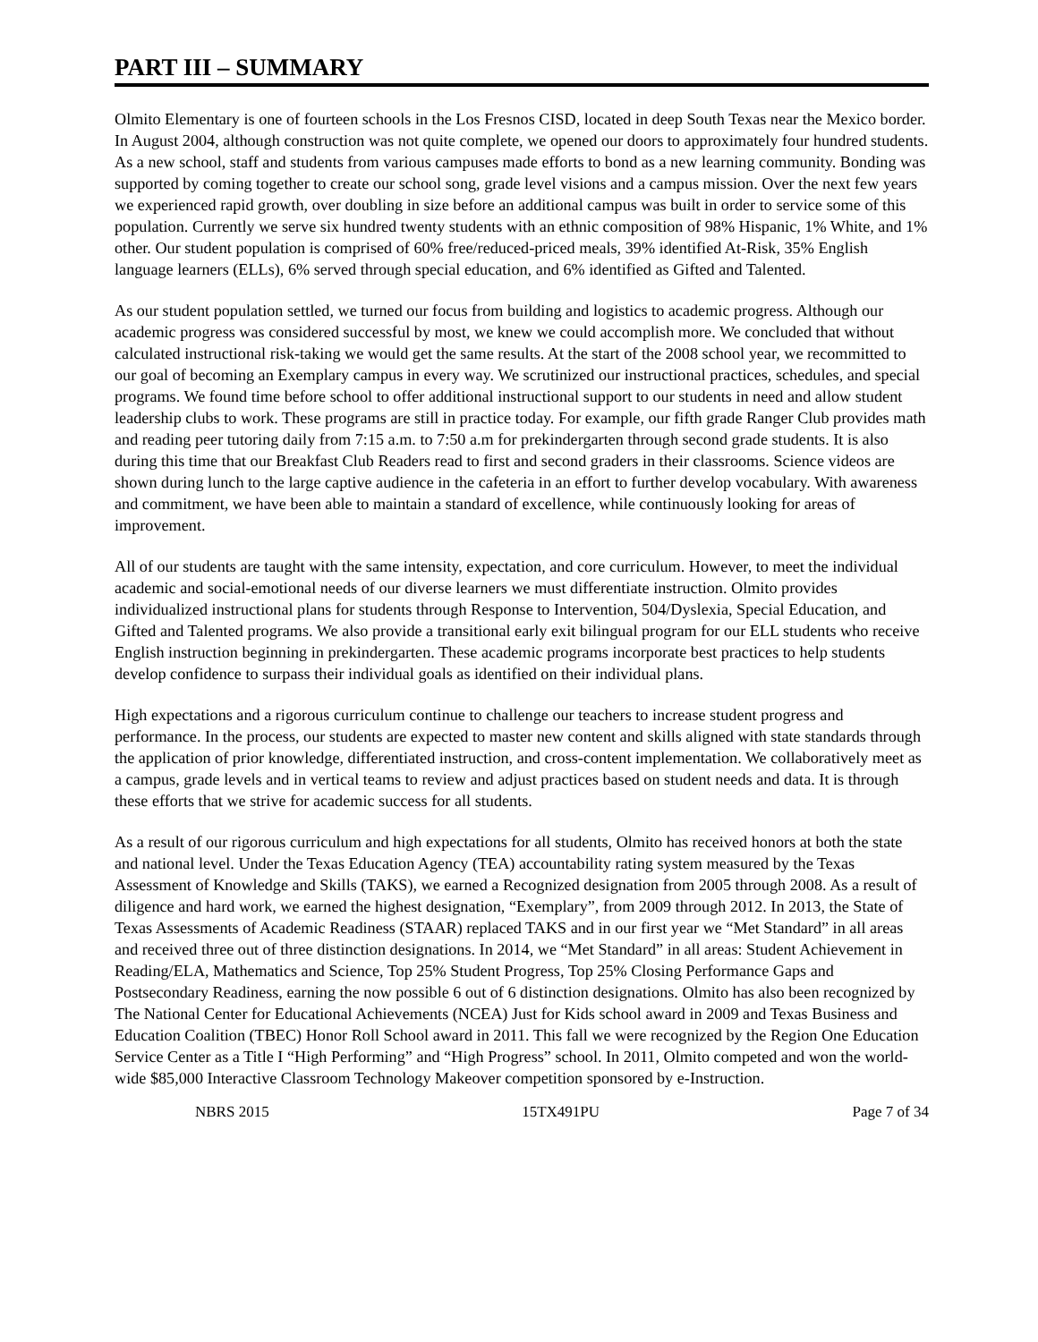PART III – SUMMARY
Olmito Elementary is one of fourteen schools in the Los Fresnos CISD, located in deep South Texas near the Mexico border. In August 2004, although construction was not quite complete, we opened our doors to approximately four hundred students. As a new school, staff and students from various campuses made efforts to bond as a new learning community. Bonding was supported by coming together to create our school song, grade level visions and a campus mission. Over the next few years we experienced rapid growth, over doubling in size before an additional campus was built in order to service some of this population. Currently we serve six hundred twenty students with an ethnic composition of 98% Hispanic, 1% White, and 1% other. Our student population is comprised of 60% free/reduced-priced meals, 39% identified At-Risk, 35% English language learners (ELLs), 6% served through special education, and 6% identified as Gifted and Talented.
As our student population settled, we turned our focus from building and logistics to academic progress. Although our academic progress was considered successful by most, we knew we could accomplish more. We concluded that without calculated instructional risk-taking we would get the same results. At the start of the 2008 school year, we recommitted to our goal of becoming an Exemplary campus in every way. We scrutinized our instructional practices, schedules, and special programs. We found time before school to offer additional instructional support to our students in need and allow student leadership clubs to work. These programs are still in practice today. For example, our fifth grade Ranger Club provides math and reading peer tutoring daily from 7:15 a.m. to 7:50 a.m for prekindergarten through second grade students. It is also during this time that our Breakfast Club Readers read to first and second graders in their classrooms. Science videos are shown during lunch to the large captive audience in the cafeteria in an effort to further develop vocabulary. With awareness and commitment, we have been able to maintain a standard of excellence, while continuously looking for areas of improvement.
All of our students are taught with the same intensity, expectation, and core curriculum. However, to meet the individual academic and social-emotional needs of our diverse learners we must differentiate instruction. Olmito provides individualized instructional plans for students through Response to Intervention, 504/Dyslexia, Special Education, and Gifted and Talented programs. We also provide a transitional early exit bilingual program for our ELL students who receive English instruction beginning in prekindergarten. These academic programs incorporate best practices to help students develop confidence to surpass their individual goals as identified on their individual plans.
High expectations and a rigorous curriculum continue to challenge our teachers to increase student progress and performance. In the process, our students are expected to master new content and skills aligned with state standards through the application of prior knowledge, differentiated instruction, and cross-content implementation. We collaboratively meet as a campus, grade levels and in vertical teams to review and adjust practices based on student needs and data. It is through these efforts that we strive for academic success for all students.
As a result of our rigorous curriculum and high expectations for all students, Olmito has received honors at both the state and national level. Under the Texas Education Agency (TEA) accountability rating system measured by the Texas Assessment of Knowledge and Skills (TAKS), we earned a Recognized designation from 2005 through 2008. As a result of diligence and hard work, we earned the highest designation, “Exemplary”, from 2009 through 2012. In 2013, the State of Texas Assessments of Academic Readiness (STAAR) replaced TAKS and in our first year we “Met Standard” in all areas and received three out of three distinction designations. In 2014, we “Met Standard” in all areas: Student Achievement in Reading/ELA, Mathematics and Science, Top 25% Student Progress, Top 25% Closing Performance Gaps and Postsecondary Readiness, earning the now possible 6 out of 6 distinction designations. Olmito has also been recognized by The National Center for Educational Achievements (NCEA) Just for Kids school award in 2009 and Texas Business and Education Coalition (TBEC) Honor Roll School award in 2011. This fall we were recognized by the Region One Education Service Center as a Title I “High Performing” and “High Progress” school. In 2011, Olmito competed and won the world-wide $85,000 Interactive Classroom Technology Makeover competition sponsored by e-Instruction.
NBRS 2015 15TX491PU Page 7 of 34